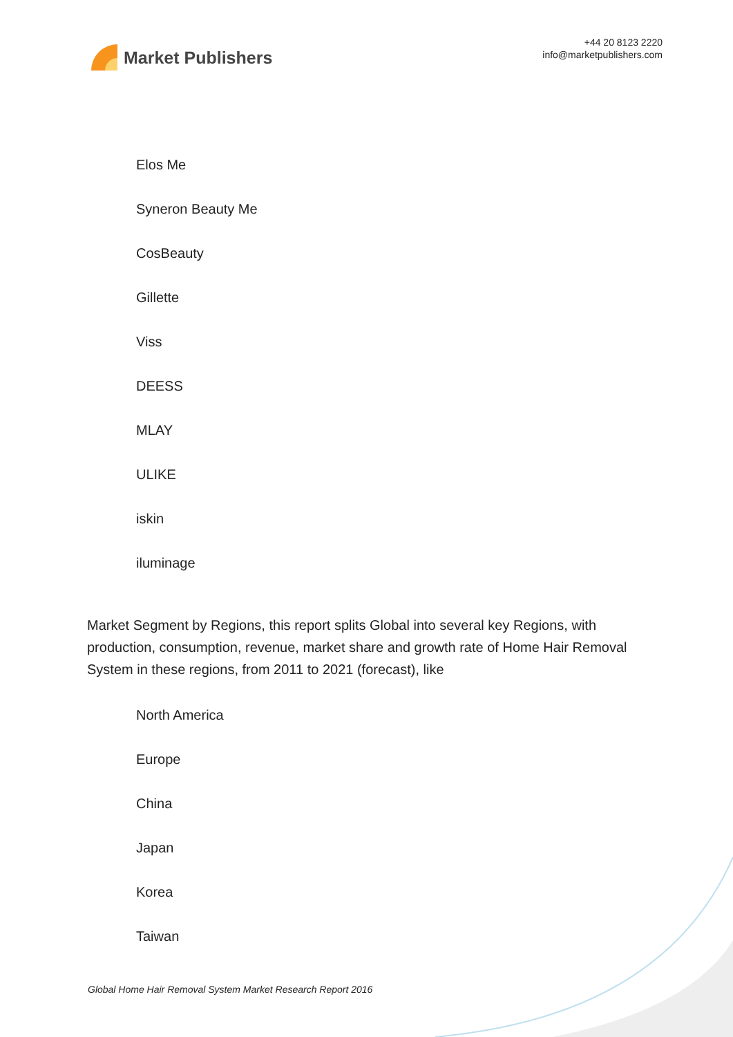Market Publishers
+44 20 8123 2220
info@marketpublishers.com
Elos Me
Syneron Beauty Me
CosBeauty
Gillette
Viss
DEESS
MLAY
ULIKE
iskin
iluminage
Market Segment by Regions, this report splits Global into several key Regions, with production, consumption, revenue, market share and growth rate of Home Hair Removal System in these regions, from 2011 to 2021 (forecast), like
North America
Europe
China
Japan
Korea
Taiwan
Global Home Hair Removal System Market Research Report 2016